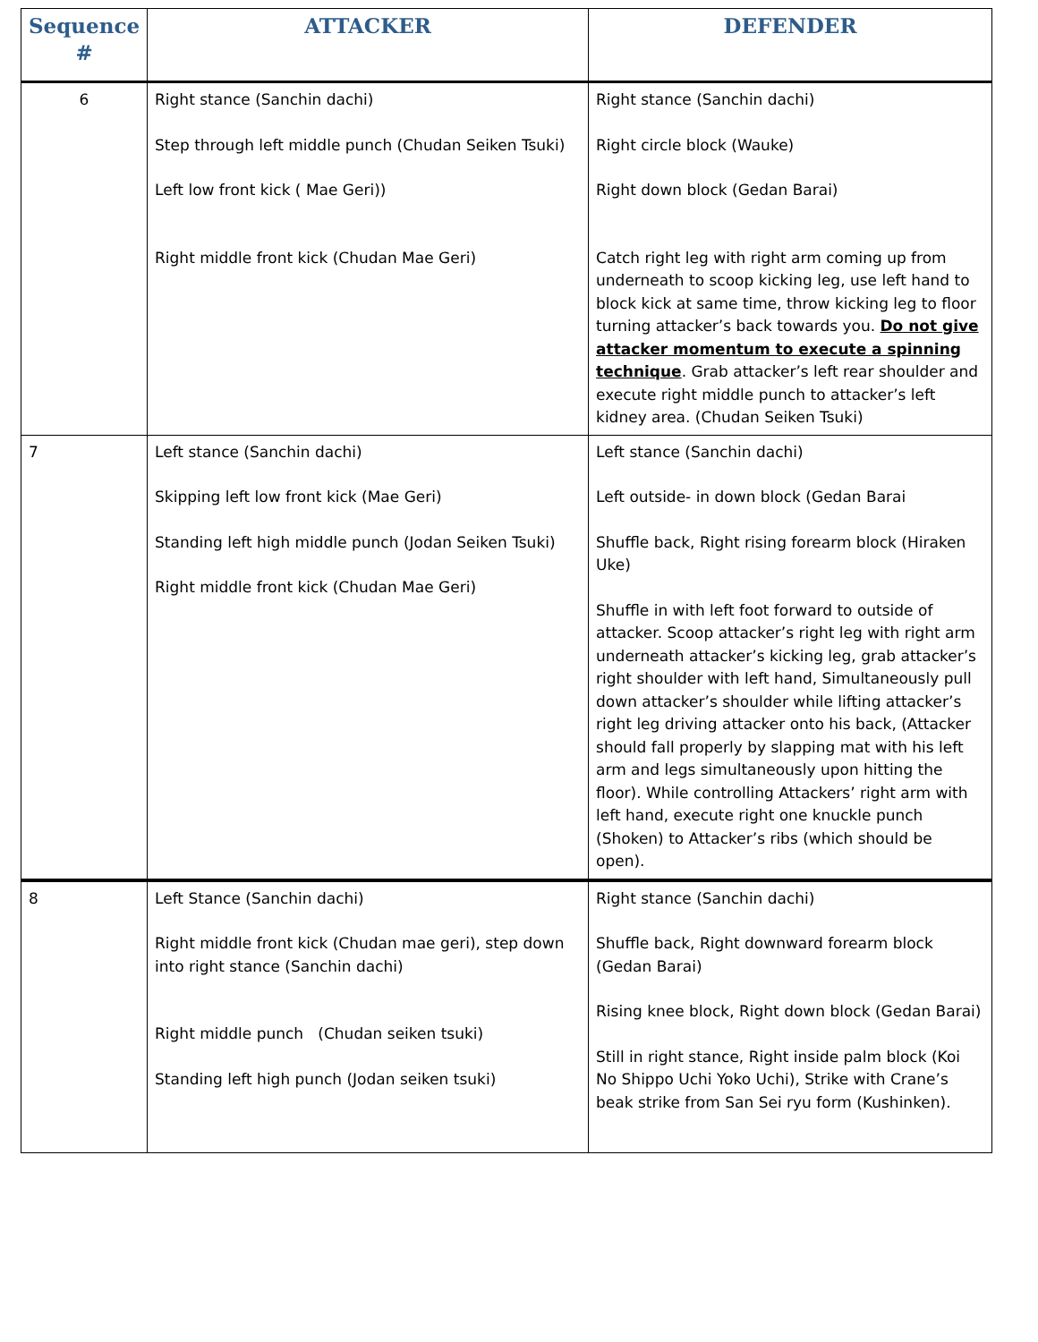| Sequence # | ATTACKER | DEFENDER |
| --- | --- | --- |
| 6 | Right stance (Sanchin dachi) Step through left middle punch (Chudan Seiken Tsuki) Left low front kick ( Mae Geri)) Right middle front kick (Chudan Mae Geri) | Right stance (Sanchin dachi) Right circle block (Wauke) Right down block (Gedan Barai) Catch right leg with right arm coming up from underneath to scoop kicking leg, use left hand to block kick at same time, throw kicking leg to floor turning attacker’s back towards you. Do not give attacker momentum to execute a spinning technique . Grab attacker’s left rear shoulder and execute right middle punch to attacker’s left kidney area. (Chudan Seiken Tsuki) |
| 7 | Left stance (Sanchin dachi) Skipping left low front kick (Mae Geri) Standing left high middle punch (Jodan Seiken Tsuki) Right middle front kick (Chudan Mae Geri) | Left stance (Sanchin dachi) Left outside- in down block (Gedan Barai Shuffle back, Right rising forearm block (Hiraken Uke) Shuffle in with left foot forward to outside of attacker. Scoop attacker’s right leg with right arm underneath attacker’s kicking leg, grab attacker’s right shoulder with left hand, Simultaneously pull down attacker’s shoulder while lifting attacker’s right leg driving attacker onto his back, (Attacker should fall properly by slapping mat with his left arm and legs simultaneously upon hitting the floor). While controlling Attackers’ right arm with left hand, execute right one knuckle punch (Shoken) to Attacker’s ribs (which should be open). |
| 8 | Left Stance (Sanchin dachi) Right middle front kick (Chudan mae geri), step down into right stance (Sanchin dachi) Right middle punch (Chudan seiken tsuki) Standing left high punch (Jodan seiken tsuki) | Right stance (Sanchin dachi) Shuffle back, Right downward forearm block (Gedan Barai) Rising knee block, Right down block (Gedan Barai) Still in right stance, Right inside palm block (Koi No Shippo Uchi Yoko Uchi), Strike with Crane’s beak strike from San Sei ryu form (Kushinken). |